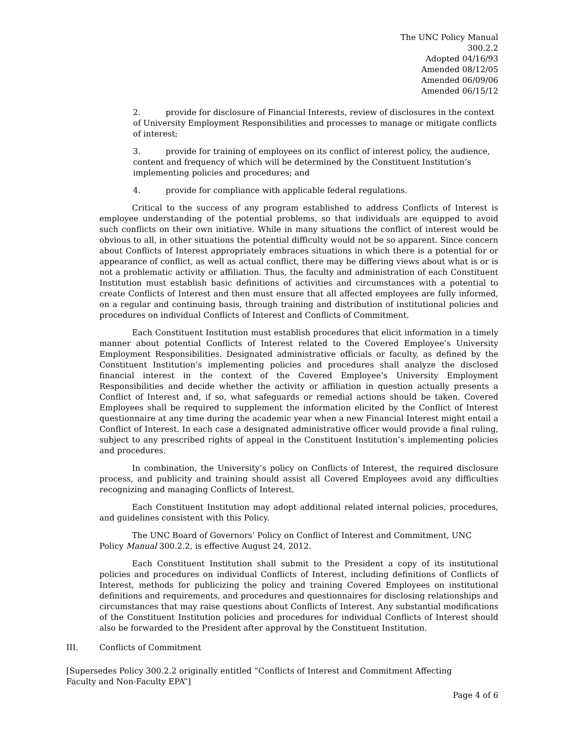The UNC Policy Manual
300.2.2
Adopted 04/16/93
Amended 08/12/05
Amended 06/09/06
Amended 06/15/12
2. provide for disclosure of Financial Interests, review of disclosures in the context of University Employment Responsibilities and processes to manage or mitigate conflicts of interest;
3. provide for training of employees on its conflict of interest policy, the audience, content and frequency of which will be determined by the Constituent Institution’s implementing policies and procedures; and
4. provide for compliance with applicable federal regulations.
Critical to the success of any program established to address Conflicts of Interest is employee understanding of the potential problems, so that individuals are equipped to avoid such conflicts on their own initiative. While in many situations the conflict of interest would be obvious to all, in other situations the potential difficulty would not be so apparent. Since concern about Conflicts of Interest appropriately embraces situations in which there is a potential for or appearance of conflict, as well as actual conflict, there may be differing views about what is or is not a problematic activity or affiliation. Thus, the faculty and administration of each Constituent Institution must establish basic definitions of activities and circumstances with a potential to create Conflicts of Interest and then must ensure that all affected employees are fully informed, on a regular and continuing basis, through training and distribution of institutional policies and procedures on individual Conflicts of Interest and Conflicts of Commitment.
Each Constituent Institution must establish procedures that elicit information in a timely manner about potential Conflicts of Interest related to the Covered Employee’s University Employment Responsibilities. Designated administrative officials or faculty, as defined by the Constituent Institution’s implementing policies and procedures shall analyze the disclosed financial interest in the context of the Covered Employee’s University Employment Responsibilities and decide whether the activity or affiliation in question actually presents a Conflict of Interest and, if so, what safeguards or remedial actions should be taken. Covered Employees shall be required to supplement the information elicited by the Conflict of Interest questionnaire at any time during the academic year when a new Financial Interest might entail a Conflict of Interest. In each case a designated administrative officer would provide a final ruling, subject to any prescribed rights of appeal in the Constituent Institution’s implementing policies and procedures.
In combination, the University’s policy on Conflicts of Interest, the required disclosure process, and publicity and training should assist all Covered Employees avoid any difficulties recognizing and managing Conflicts of Interest.
Each Constituent Institution may adopt additional related internal policies, procedures, and guidelines consistent with this Policy.
The UNC Board of Governors’ Policy on Conflict of Interest and Commitment, UNC Policy Manual 300.2.2, is effective August 24, 2012.
Each Constituent Institution shall submit to the President a copy of its institutional policies and procedures on individual Conflicts of Interest, including definitions of Conflicts of Interest, methods for publicizing the policy and training Covered Employees on institutional definitions and requirements, and procedures and questionnaires for disclosing relationships and circumstances that may raise questions about Conflicts of Interest. Any substantial modifications of the Constituent Institution policies and procedures for individual Conflicts of Interest should also be forwarded to the President after approval by the Constituent Institution.
III. Conflicts of Commitment
[Supersedes Policy 300.2.2 originally entitled “Conflicts of Interest and Commitment Affecting
Faculty and Non-Faculty EPA”]
Page 4 of 6